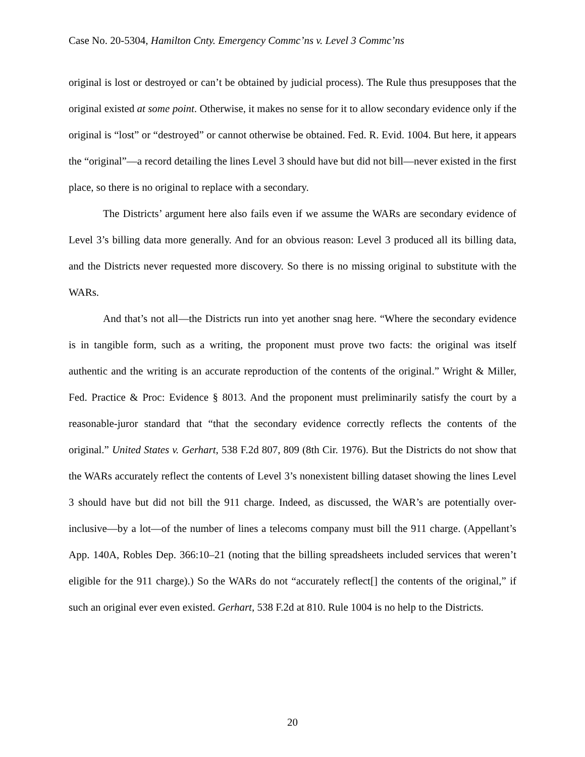Case No. 20-5304, Hamilton Cnty. Emergency Commc’ns v. Level 3 Commc’ns
original is lost or destroyed or can’t be obtained by judicial process). The Rule thus presupposes that the original existed at some point. Otherwise, it makes no sense for it to allow secondary evidence only if the original is “lost” or “destroyed” or cannot otherwise be obtained. Fed. R. Evid. 1004. But here, it appears the “original”—a record detailing the lines Level 3 should have but did not bill—never existed in the first place, so there is no original to replace with a secondary.
The Districts’ argument here also fails even if we assume the WARs are secondary evidence of Level 3’s billing data more generally. And for an obvious reason: Level 3 produced all its billing data, and the Districts never requested more discovery. So there is no missing original to substitute with the WARs.
And that’s not all—the Districts run into yet another snag here. “Where the secondary evidence is in tangible form, such as a writing, the proponent must prove two facts: the original was itself authentic and the writing is an accurate reproduction of the contents of the original.” Wright & Miller, Fed. Practice & Proc: Evidence § 8013. And the proponent must preliminarily satisfy the court by a reasonable-juror standard that “that the secondary evidence correctly reflects the contents of the original.” United States v. Gerhart, 538 F.2d 807, 809 (8th Cir. 1976). But the Districts do not show that the WARs accurately reflect the contents of Level 3’s nonexistent billing dataset showing the lines Level 3 should have but did not bill the 911 charge. Indeed, as discussed, the WAR’s are potentially over-inclusive—by a lot—of the number of lines a telecoms company must bill the 911 charge. (Appellant’s App. 140A, Robles Dep. 366:10–21 (noting that the billing spreadsheets included services that weren’t eligible for the 911 charge).) So the WARs do not “accurately reflect[] the contents of the original,” if such an original ever even existed. Gerhart, 538 F.2d at 810. Rule 1004 is no help to the Districts.
20